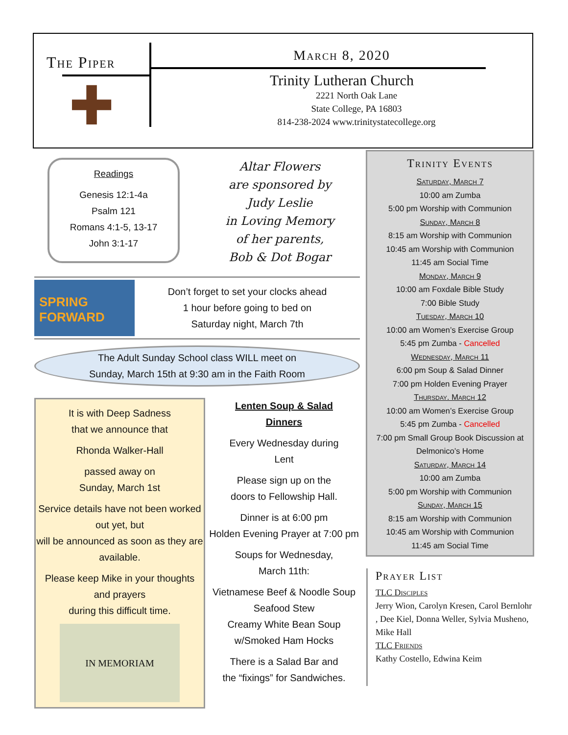The Piper
✚
March 8, 2020
Trinity Lutheran Church
2221 North Oak Lane
State College, PA 16803
814-238-2024 www.trinitystatecollege.org
Readings
Genesis 12:1-4a
Psalm 121
Romans 4:1-5, 13-17
John 3:1-17
Altar Flowers
are sponsored by
Judy Leslie
in Loving Memory
of her parents,
Bob & Dot Bogar
SPRING
FORWARD
Don’t forget to set your clocks ahead
1 hour before going to bed on
Saturday night, March 7th
The Adult Sunday School class WILL meet on
Sunday, March 15th at 9:30 am in the Faith Room
Trinity Events
Saturday, March 7
10:00 am Zumba
5:00 pm Worship with Communion
Sunday, March 8
8:15 am Worship with Communion
10:45 am Worship with Communion
11:45 am Social Time
Monday, March 9
10:00 am Foxdale Bible Study
7:00 Bible Study
Tuesday, March 10
10:00 am Women’s Exercise Group
5:45 pm Zumba - Cancelled
Wednesday, March 11
6:00 pm Soup & Salad Dinner
7:00 pm Holden Evening Prayer
Thursday. March 12
10:00 am Women’s Exercise Group
5:45 pm Zumba - Cancelled
7:00 pm Small Group Book Discussion at Delmonico’s Home
Saturday, March 14
10:00 am Zumba
5:00 pm Worship with Communion
Sunday, March 15
8:15 am Worship with Communion
10:45 am Worship with Communion
11:45 am Social Time
It is with Deep Sadness
that we announce that
Rhonda Walker-Hall
passed away on
Sunday, March 1st
Service details have not been worked out yet, but
will be announced as soon as they are available.
Please keep Mike in your thoughts and prayers
during this difficult time.
IN MEMORIAM
Lenten Soup & Salad
Dinners
Every Wednesday during
Lent
Please sign up on the
doors to Fellowship Hall.
Dinner is at 6:00 pm
Holden Evening Prayer at 7:00 pm
Soups for Wednesday,
March 11th:
Vietnamese Beef & Noodle Soup
Seafood Stew
Creamy White Bean Soup
w/Smoked Ham Hocks
There is a Salad Bar and
the “fixings” for Sandwiches.
Prayer List
TLC Disciples
Jerry Wion, Carolyn Kresen, Carol Bernlohr , Dee Kiel, Donna Weller, Sylvia Musheno, Mike Hall
TLC Friends
Kathy Costello, Edwina Keim